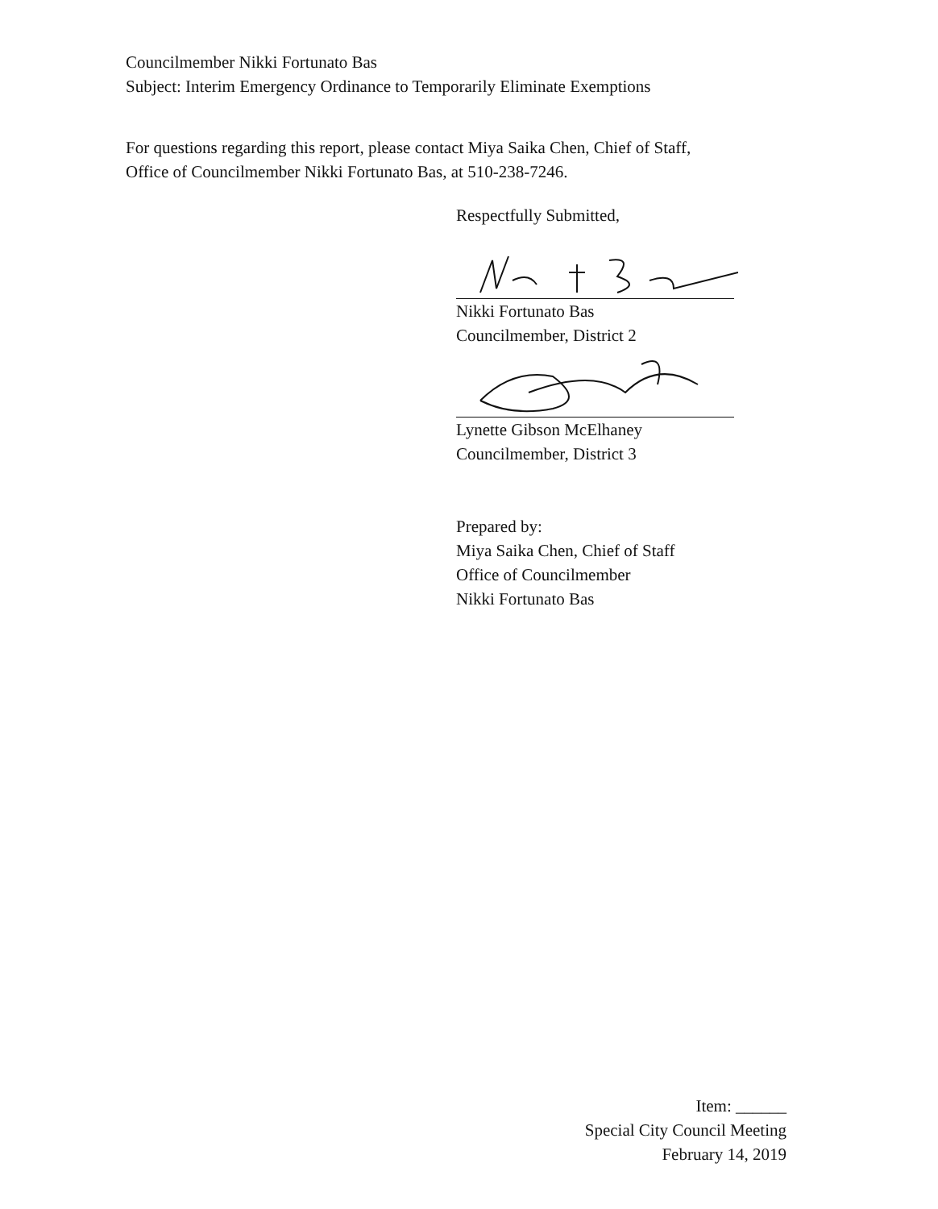Councilmember Nikki Fortunato Bas
Subject: Interim Emergency Ordinance to Temporarily Eliminate Exemptions
For questions regarding this report, please contact Miya Saika Chen, Chief of Staff,
Office of Councilmember Nikki Fortunato Bas, at 510-238-7246.
Respectfully Submitted,
Nikki Fortunato Bas
Councilmember, District 2
Lynette Gibson McElhaney
Councilmember, District 3
Prepared by:
Miya Saika Chen, Chief of Staff
Office of Councilmember
Nikki Fortunato Bas
Item: ______
Special City Council Meeting
February 14, 2019